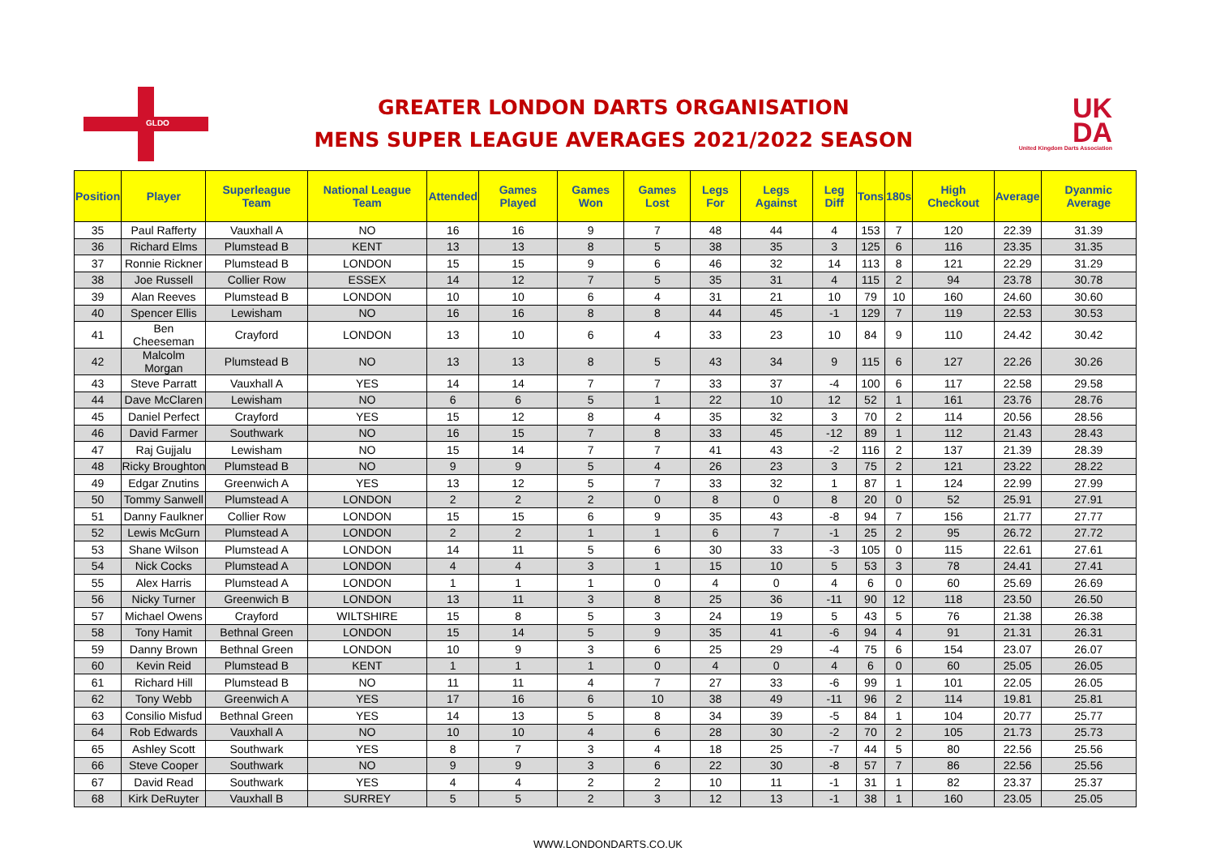GLDO
GREATER LONDON DARTS ORGANISATION
MENS SUPER LEAGUE AVERAGES 2021/2022 SEASON
UK
DA
United Kingdom Darts Association
| Position | Player | Superleague Team | National League Team | Attended | Games Played | Games Won | Games Lost | Legs For | Legs Against | Leg Diff | Tons | 180s | High Checkout | Average | Dyanmic Average |
| --- | --- | --- | --- | --- | --- | --- | --- | --- | --- | --- | --- | --- | --- | --- | --- |
| 35 | Paul Rafferty | Vauxhall A | NO | 16 | 16 | 9 | 7 | 48 | 44 | 4 | 153 | 7 | 120 | 22.39 | 31.39 |
| 36 | Richard Elms | Plumstead B | KENT | 13 | 13 | 8 | 5 | 38 | 35 | 3 | 125 | 6 | 116 | 23.35 | 31.35 |
| 37 | Ronnie Rickner | Plumstead B | LONDON | 15 | 15 | 9 | 6 | 46 | 32 | 14 | 113 | 8 | 121 | 22.29 | 31.29 |
| 38 | Joe Russell | Collier Row | ESSEX | 14 | 12 | 7 | 5 | 35 | 31 | 4 | 115 | 2 | 94 | 23.78 | 30.78 |
| 39 | Alan Reeves | Plumstead B | LONDON | 10 | 10 | 6 | 4 | 31 | 21 | 10 | 79 | 10 | 160 | 24.60 | 30.60 |
| 40 | Spencer Ellis | Lewisham | NO | 16 | 16 | 8 | 8 | 44 | 45 | -1 | 129 | 7 | 119 | 22.53 | 30.53 |
| 41 | Ben Cheeseman | Crayford | LONDON | 13 | 10 | 6 | 4 | 33 | 23 | 10 | 84 | 9 | 110 | 24.42 | 30.42 |
| 42 | Malcolm Morgan | Plumstead B | NO | 13 | 13 | 8 | 5 | 43 | 34 | 9 | 115 | 6 | 127 | 22.26 | 30.26 |
| 43 | Steve Parratt | Vauxhall A | YES | 14 | 14 | 7 | 7 | 33 | 37 | -4 | 100 | 6 | 117 | 22.58 | 29.58 |
| 44 | Dave McClaren | Lewisham | NO | 6 | 6 | 5 | 1 | 22 | 10 | 12 | 52 | 1 | 161 | 23.76 | 28.76 |
| 45 | Daniel Perfect | Crayford | YES | 15 | 12 | 8 | 4 | 35 | 32 | 3 | 70 | 2 | 114 | 20.56 | 28.56 |
| 46 | David Farmer | Southwark | NO | 16 | 15 | 7 | 8 | 33 | 45 | -12 | 89 | 1 | 112 | 21.43 | 28.43 |
| 47 | Raj Gujjalu | Lewisham | NO | 15 | 14 | 7 | 7 | 41 | 43 | -2 | 116 | 2 | 137 | 21.39 | 28.39 |
| 48 | Ricky Broughton | Plumstead B | NO | 9 | 9 | 5 | 4 | 26 | 23 | 3 | 75 | 2 | 121 | 23.22 | 28.22 |
| 49 | Edgar Znutins | Greenwich A | YES | 13 | 12 | 5 | 7 | 33 | 32 | 1 | 87 | 1 | 124 | 22.99 | 27.99 |
| 50 | Tommy Sanwell | Plumstead A | LONDON | 2 | 2 | 2 | 0 | 8 | 0 | 8 | 20 | 0 | 52 | 25.91 | 27.91 |
| 51 | Danny Faulkner | Collier Row | LONDON | 15 | 15 | 6 | 9 | 35 | 43 | -8 | 94 | 7 | 156 | 21.77 | 27.77 |
| 52 | Lewis McGurn | Plumstead A | LONDON | 2 | 2 | 1 | 1 | 6 | 7 | -1 | 25 | 2 | 95 | 26.72 | 27.72 |
| 53 | Shane Wilson | Plumstead A | LONDON | 14 | 11 | 5 | 6 | 30 | 33 | -3 | 105 | 0 | 115 | 22.61 | 27.61 |
| 54 | Nick Cocks | Plumstead A | LONDON | 4 | 4 | 3 | 1 | 15 | 10 | 5 | 53 | 3 | 78 | 24.41 | 27.41 |
| 55 | Alex Harris | Plumstead A | LONDON | 1 | 1 | 1 | 0 | 4 | 0 | 4 | 6 | 0 | 60 | 25.69 | 26.69 |
| 56 | Nicky Turner | Greenwich B | LONDON | 13 | 11 | 3 | 8 | 25 | 36 | -11 | 90 | 12 | 118 | 23.50 | 26.50 |
| 57 | Michael Owens | Crayford | WILTSHIRE | 15 | 8 | 5 | 3 | 24 | 19 | 5 | 43 | 5 | 76 | 21.38 | 26.38 |
| 58 | Tony Hamit | Bethnal Green | LONDON | 15 | 14 | 5 | 9 | 35 | 41 | -6 | 94 | 4 | 91 | 21.31 | 26.31 |
| 59 | Danny Brown | Bethnal Green | LONDON | 10 | 9 | 3 | 6 | 25 | 29 | -4 | 75 | 6 | 154 | 23.07 | 26.07 |
| 60 | Kevin Reid | Plumstead B | KENT | 1 | 1 | 1 | 0 | 4 | 0 | 4 | 6 | 0 | 60 | 25.05 | 26.05 |
| 61 | Richard Hill | Plumstead B | NO | 11 | 11 | 4 | 7 | 27 | 33 | -6 | 99 | 1 | 101 | 22.05 | 26.05 |
| 62 | Tony Webb | Greenwich A | YES | 17 | 16 | 6 | 10 | 38 | 49 | -11 | 96 | 2 | 114 | 19.81 | 25.81 |
| 63 | Consilio Misfud | Bethnal Green | YES | 14 | 13 | 5 | 8 | 34 | 39 | -5 | 84 | 1 | 104 | 20.77 | 25.77 |
| 64 | Rob Edwards | Vauxhall A | NO | 10 | 10 | 4 | 6 | 28 | 30 | -2 | 70 | 2 | 105 | 21.73 | 25.73 |
| 65 | Ashley Scott | Southwark | YES | 8 | 7 | 3 | 4 | 18 | 25 | -7 | 44 | 5 | 80 | 22.56 | 25.56 |
| 66 | Steve Cooper | Southwark | NO | 9 | 9 | 3 | 6 | 22 | 30 | -8 | 57 | 7 | 86 | 22.56 | 25.56 |
| 67 | David Read | Southwark | YES | 4 | 4 | 2 | 2 | 10 | 11 | -1 | 31 | 1 | 82 | 23.37 | 25.37 |
| 68 | Kirk DeRuyter | Vauxhall B | SURREY | 5 | 5 | 2 | 3 | 12 | 13 | -1 | 38 | 1 | 160 | 23.05 | 25.05 |
WWW.LONDONDARTS.CO.UK